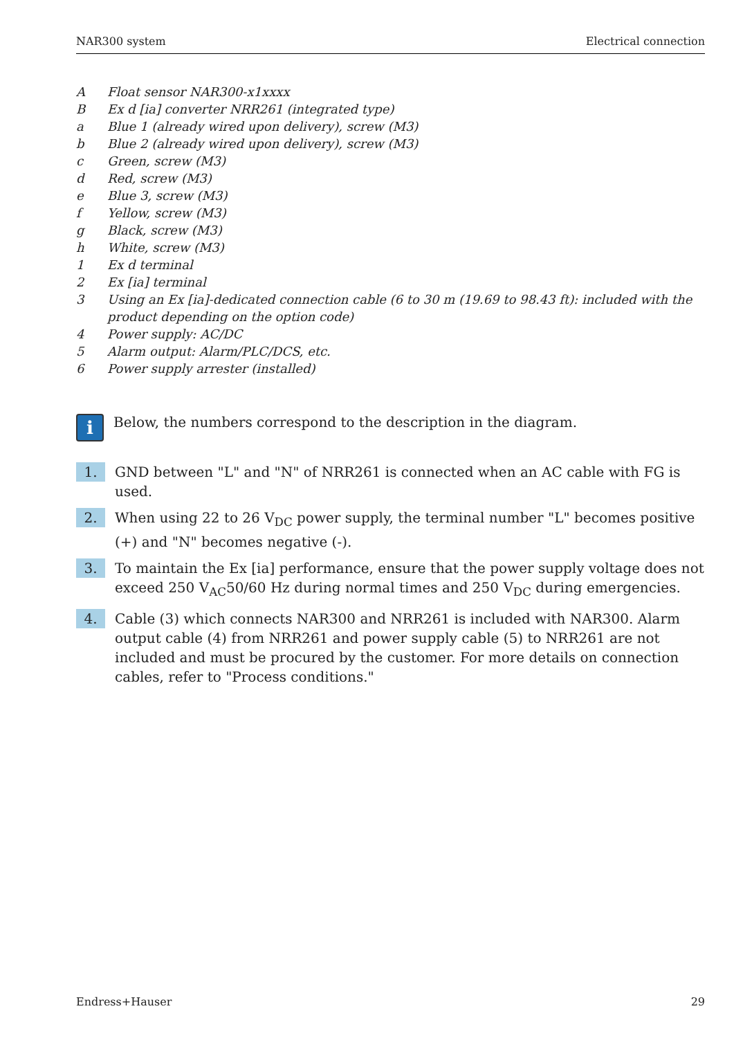NAR300 system Electrical connection
A Float sensor NAR300-x1xxxx
B Ex d [ia] converter NRR261 (integrated type)
a Blue 1 (already wired upon delivery), screw (M3)
b Blue 2 (already wired upon delivery), screw (M3)
c Green, screw (M3)
d Red, screw (M3)
e Blue 3, screw (M3)
f Yellow, screw (M3)
g Black, screw (M3)
h White, screw (M3)
1 Ex d terminal
2 Ex [ia] terminal
3 Using an Ex [ia]-dedicated connection cable (6 to 30 m (19.69 to 98.43 ft): included with the product depending on the option code)
4 Power supply: AC/DC
5 Alarm output: Alarm/PLC/DCS, etc.
6 Power supply arrester (installed)
i
Below, the numbers correspond to the description in the diagram.
1. GND between "L" and "N" of NRR261 is connected when an AC cable with FG is used.
2. When using 22 to 26 V<sub>DC</sub> power supply, the terminal number "L" becomes positive (+) and "N" becomes negative (-).
3. To maintain the Ex [ia] performance, ensure that the power supply voltage does not exceed 250 V<sub>AC</sub>50/60 Hz during normal times and 250 V<sub>DC</sub> during emergencies.
4. Cable (3) which connects NAR300 and NRR261 is included with NAR300. Alarm output cable (4) from NRR261 and power supply cable (5) to NRR261 are not included and must be procured by the customer. For more details on connection cables, refer to "Process conditions."
Endress+Hauser 29